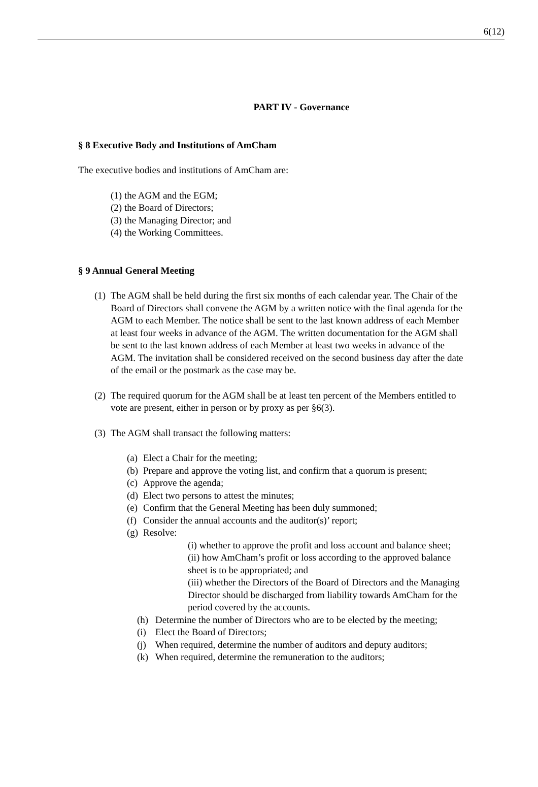6(12)
PART IV - Governance
§ 8 Executive Body and Institutions of AmCham
The executive bodies and institutions of AmCham are:
(1) the AGM and the EGM;
(2) the Board of Directors;
(3) the Managing Director; and
(4) the Working Committees.
§ 9 Annual General Meeting
(1) The AGM shall be held during the first six months of each calendar year. The Chair of the Board of Directors shall convene the AGM by a written notice with the final agenda for the AGM to each Member. The notice shall be sent to the last known address of each Member at least four weeks in advance of the AGM. The written documentation for the AGM shall be sent to the last known address of each Member at least two weeks in advance of the AGM. The invitation shall be considered received on the second business day after the date of the email or the postmark as the case may be.
(2) The required quorum for the AGM shall be at least ten percent of the Members entitled to vote are present, either in person or by proxy as per §6(3).
(3) The AGM shall transact the following matters:
(a) Elect a Chair for the meeting;
(b) Prepare and approve the voting list, and confirm that a quorum is present;
(c) Approve the agenda;
(d) Elect two persons to attest the minutes;
(e) Confirm that the General Meeting has been duly summoned;
(f) Consider the annual accounts and the auditor(s)’ report;
(g) Resolve:
(i) whether to approve the profit and loss account and balance sheet;
(ii) how AmCham’s profit or loss according to the approved balance sheet is to be appropriated; and
(iii) whether the Directors of the Board of Directors and the Managing Director should be discharged from liability towards AmCham for the period covered by the accounts.
(h) Determine the number of Directors who are to be elected by the meeting;
(i) Elect the Board of Directors;
(j) When required, determine the number of auditors and deputy auditors;
(k) When required, determine the remuneration to the auditors;